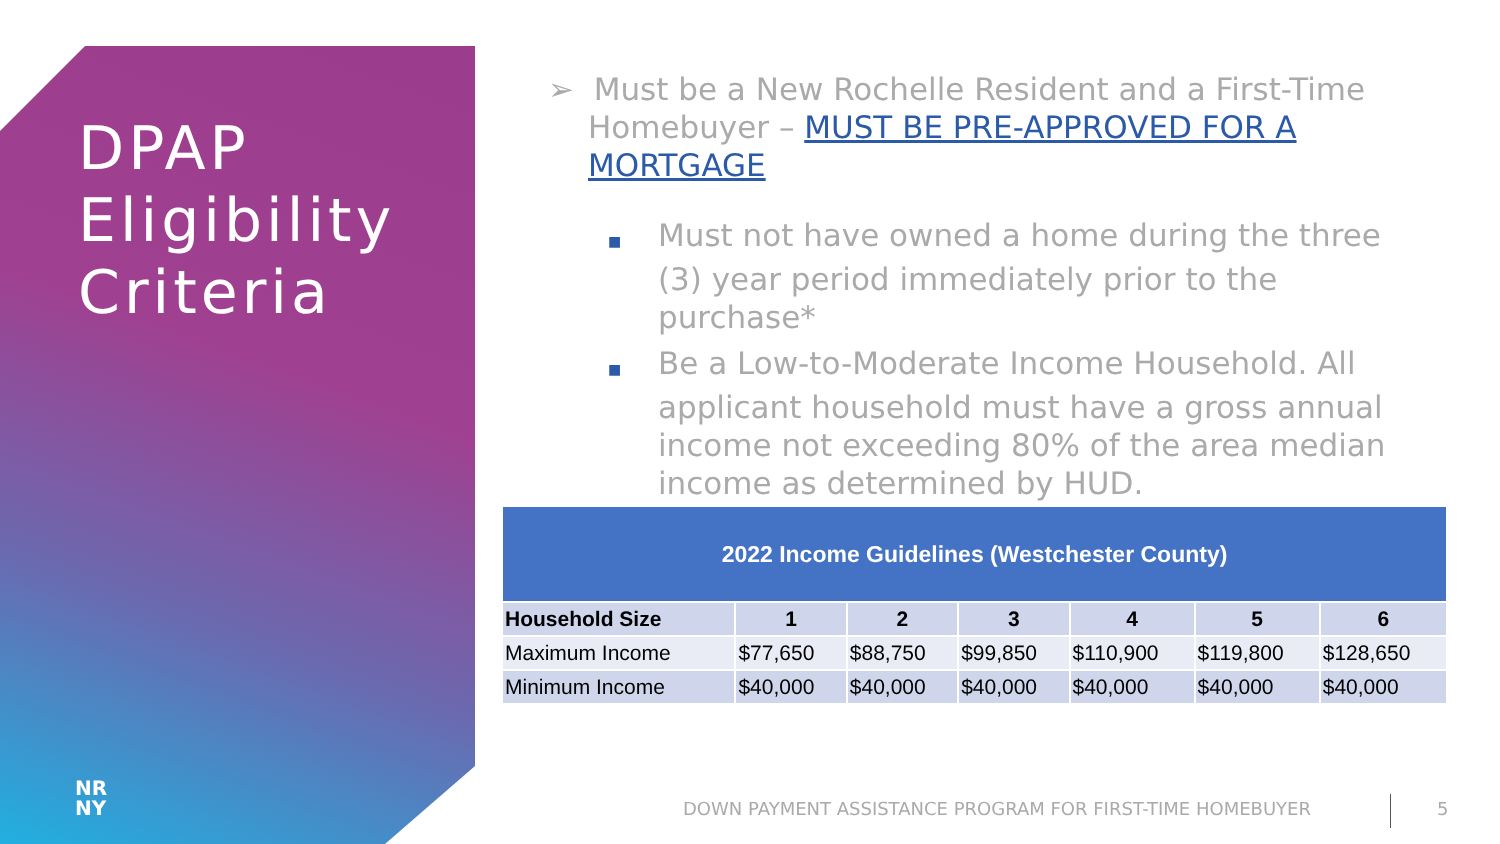DPAP
Eligibility
Criteria
NR
NY
➢ Must be a New Rochelle Resident and a First-Time Homebuyer – MUST BE PRE-APPROVED FOR A MORTGAGE
■ Must not have owned a home during the three (3) year period immediately prior to the purchase*
■ Be a Low-to-Moderate Income Household. All applicant household must have a gross annual income not exceeding 80% of the area median income as determined by HUD.
| 2022 Income Guidelines (Westchester County) | | | | | | |
| --- | --- | --- | --- | --- | --- | --- |
| Household Size | 1 | 2 | 3 | 4 | 5 | 6 |
| Maximum Income | $77,650 | $88,750 | $99,850 | $110,900 | $119,800 | $128,650 |
| Minimum Income | $40,000 | $40,000 | $40,000 | $40,000 | $40,000 | $40,000 |
DOWN PAYMENT ASSISTANCE PROGRAM FOR FIRST-TIME HOMEBUYER
5